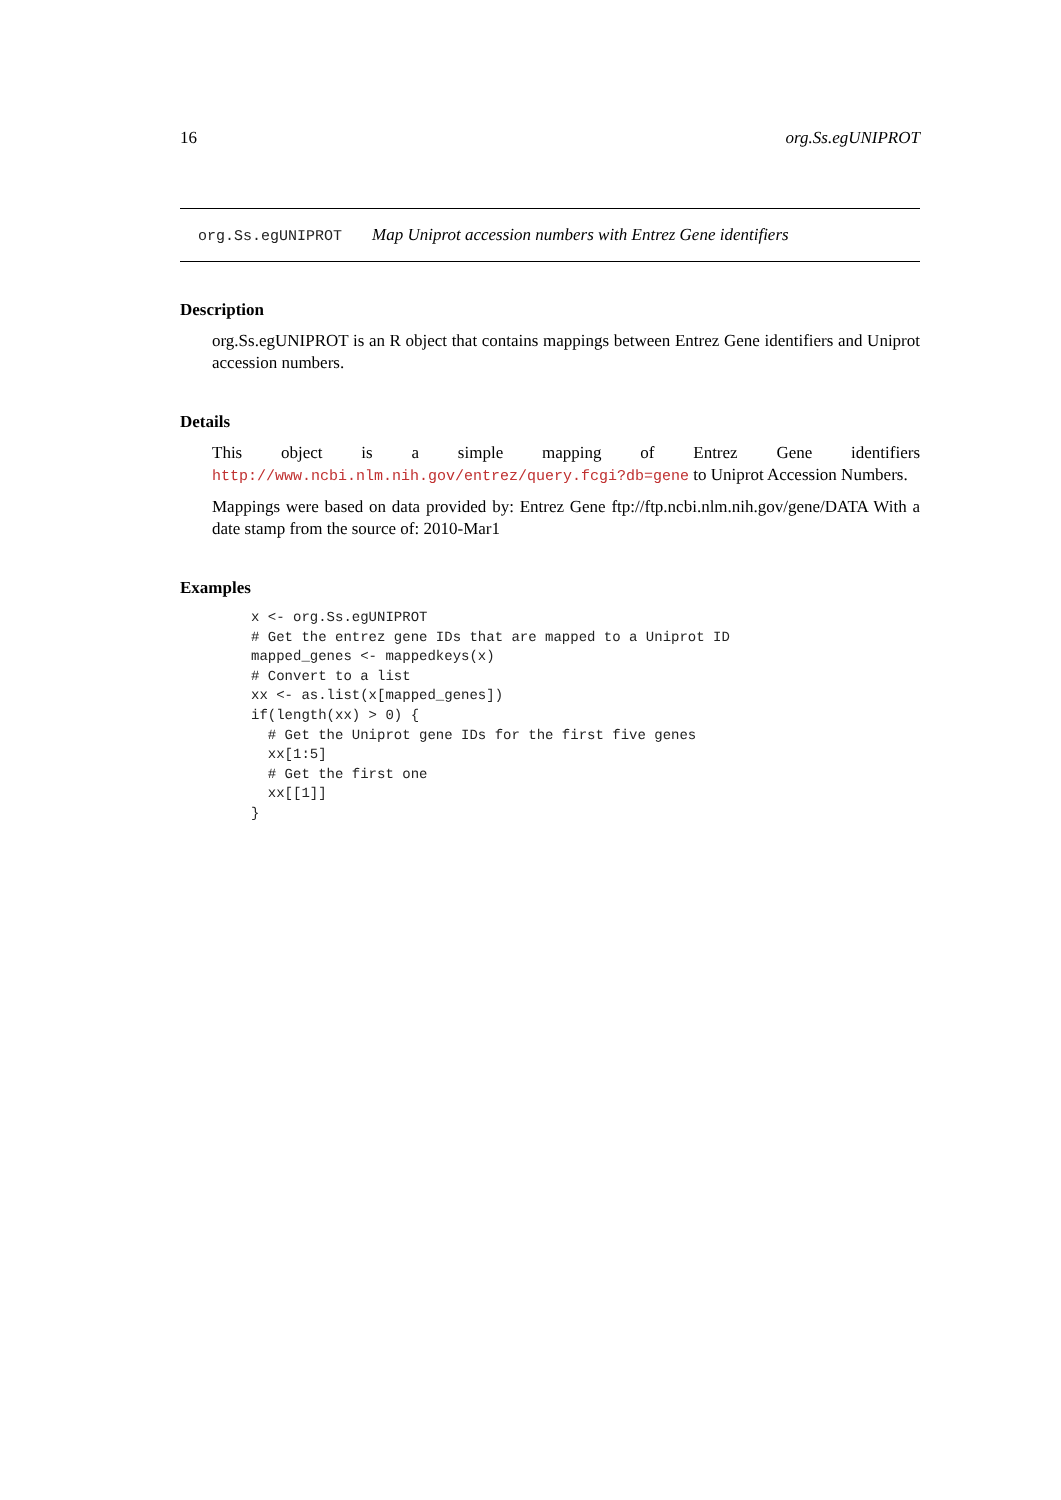16 org.Ss.egUNIPROT
org.Ss.egUNIPROT Map Uniprot accession numbers with Entrez Gene identifiers
Description
org.Ss.egUNIPROT is an R object that contains mappings between Entrez Gene identifiers and Uniprot accession numbers.
Details
This object is a simple mapping of Entrez Gene identifiers http://www.ncbi.nlm.nih.gov/entrez/query.fcgi?db=gene to Uniprot Accession Numbers.
Mappings were based on data provided by: Entrez Gene ftp://ftp.ncbi.nlm.nih.gov/gene/DATA With a date stamp from the source of: 2010-Mar1
Examples
x <- org.Ss.egUNIPROT
# Get the entrez gene IDs that are mapped to a Uniprot ID
mapped_genes <- mappedkeys(x)
# Convert to a list
xx <- as.list(x[mapped_genes])
if(length(xx) > 0) {
  # Get the Uniprot gene IDs for the first five genes
  xx[1:5]
  # Get the first one
  xx[[1]]
}